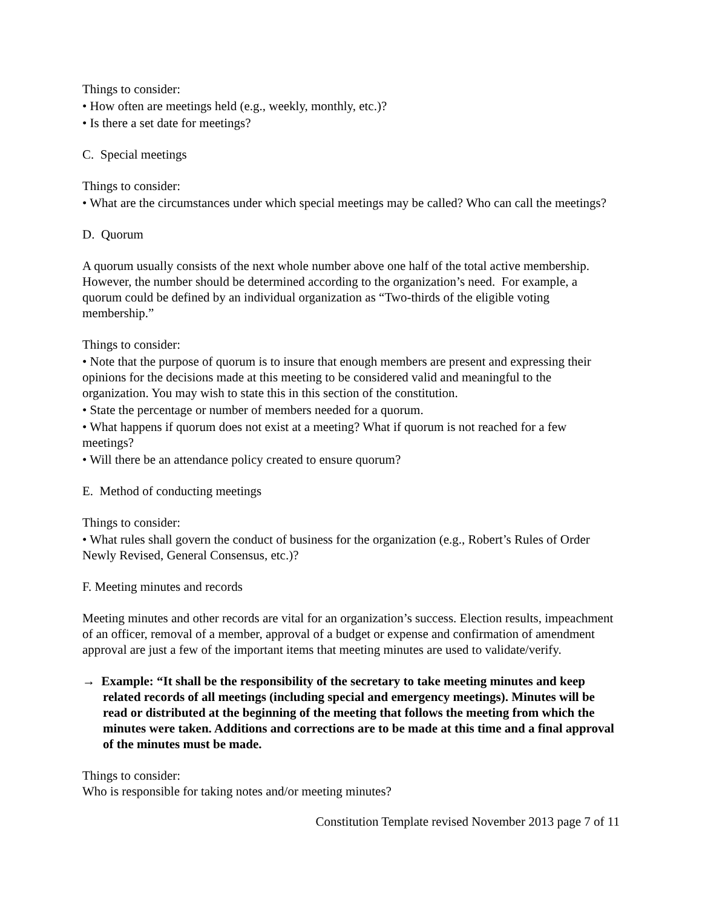Things to consider:
• How often are meetings held (e.g., weekly, monthly, etc.)?
• Is there a set date for meetings?
C. Special meetings
Things to consider:
• What are the circumstances under which special meetings may be called? Who can call the meetings?
D. Quorum
A quorum usually consists of the next whole number above one half of the total active membership. However, the number should be determined according to the organization’s need. For example, a quorum could be defined by an individual organization as “Two-thirds of the eligible voting membership.”
Things to consider:
• Note that the purpose of quorum is to insure that enough members are present and expressing their opinions for the decisions made at this meeting to be considered valid and meaningful to the organization. You may wish to state this in this section of the constitution.
• State the percentage or number of members needed for a quorum.
• What happens if quorum does not exist at a meeting? What if quorum is not reached for a few meetings?
• Will there be an attendance policy created to ensure quorum?
E. Method of conducting meetings
Things to consider:
• What rules shall govern the conduct of business for the organization (e.g., Robert’s Rules of Order Newly Revised, General Consensus, etc.)?
F. Meeting minutes and records
Meeting minutes and other records are vital for an organization’s success. Election results, impeachment of an officer, removal of a member, approval of a budget or expense and confirmation of amendment approval are just a few of the important items that meeting minutes are used to validate/verify.
→ Example: “It shall be the responsibility of the secretary to take meeting minutes and keep related records of all meetings (including special and emergency meetings). Minutes will be read or distributed at the beginning of the meeting that follows the meeting from which the minutes were taken. Additions and corrections are to be made at this time and a final approval of the minutes must be made.
Things to consider:
Who is responsible for taking notes and/or meeting minutes?
Constitution Template revised November 2013 page 7 of 11